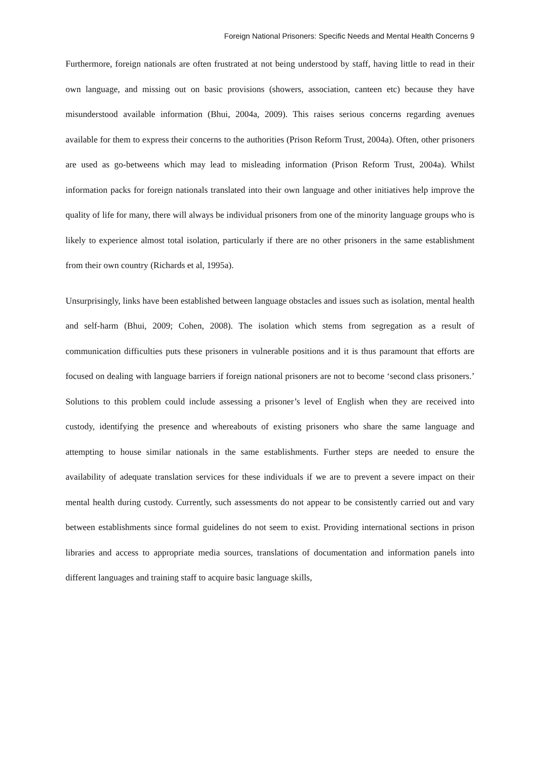Foreign National Prisoners: Specific Needs and Mental Health Concerns 9
Furthermore, foreign nationals are often frustrated at not being understood by staff, having little to read in their own language, and missing out on basic provisions (showers, association, canteen etc) because they have misunderstood available information (Bhui, 2004a, 2009). This raises serious concerns regarding avenues available for them to express their concerns to the authorities (Prison Reform Trust, 2004a). Often, other prisoners are used as go-betweens which may lead to misleading information (Prison Reform Trust, 2004a). Whilst information packs for foreign nationals translated into their own language and other initiatives help improve the quality of life for many, there will always be individual prisoners from one of the minority language groups who is likely to experience almost total isolation, particularly if there are no other prisoners in the same establishment from their own country (Richards et al, 1995a).
Unsurprisingly, links have been established between language obstacles and issues such as isolation, mental health and self-harm (Bhui, 2009; Cohen, 2008). The isolation which stems from segregation as a result of communication difficulties puts these prisoners in vulnerable positions and it is thus paramount that efforts are focused on dealing with language barriers if foreign national prisoners are not to become ‘second class prisoners.’ Solutions to this problem could include assessing a prisoner’s level of English when they are received into custody, identifying the presence and whereabouts of existing prisoners who share the same language and attempting to house similar nationals in the same establishments. Further steps are needed to ensure the availability of adequate translation services for these individuals if we are to prevent a severe impact on their mental health during custody. Currently, such assessments do not appear to be consistently carried out and vary between establishments since formal guidelines do not seem to exist. Providing international sections in prison libraries and access to appropriate media sources, translations of documentation and information panels into different languages and training staff to acquire basic language skills,